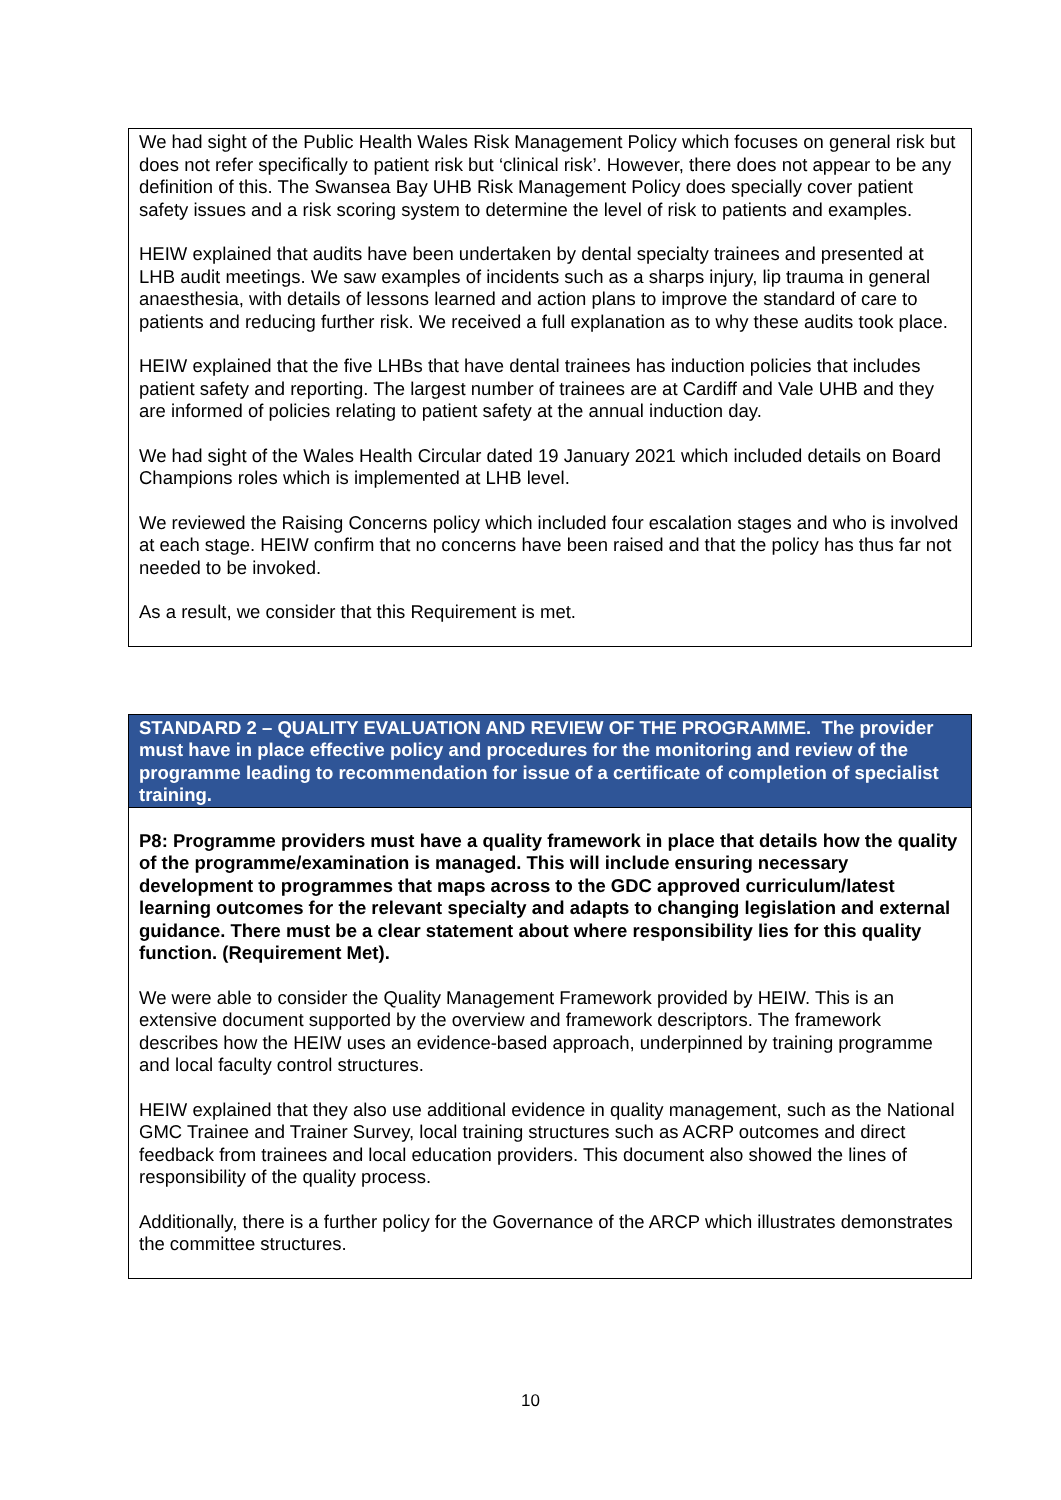| We had sight of the Public Health Wales Risk Management Policy which focuses on general risk but does not refer specifically to patient risk but ‘clinical risk’. However, there does not appear to be any definition of this. The Swansea Bay UHB Risk Management Policy does specially cover patient safety issues and a risk scoring system to determine the level of risk to patients and examples. HEIW explained that audits have been undertaken by dental specialty trainees and presented at LHB audit meetings. We saw examples of incidents such as a sharps injury, lip trauma in general anaesthesia, with details of lessons learned and action plans to improve the standard of care to patients and reducing further risk. We received a full explanation as to why these audits took place. HEIW explained that the five LHBs that have dental trainees has induction policies that includes patient safety and reporting. The largest number of trainees are at Cardiff and Vale UHB and they are informed of policies relating to patient safety at the annual induction day. We had sight of the Wales Health Circular dated 19 January 2021 which included details on Board Champions roles which is implemented at LHB level. We reviewed the Raising Concerns policy which included four escalation stages and who is involved at each stage. HEIW confirm that no concerns have been raised and that the policy has thus far not needed to be invoked. As a result, we consider that this Requirement is met. |
| STANDARD 2 – QUALITY EVALUATION AND REVIEW OF THE PROGRAMME. The provider must have in place effective policy and procedures for the monitoring and review of the programme leading to recommendation for issue of a certificate of completion of specialist training. |
| P8: Programme providers must have a quality framework in place that details how the quality of the programme/examination is managed. This will include ensuring necessary development to programmes that maps across to the GDC approved curriculum/latest learning outcomes for the relevant specialty and adapts to changing legislation and external guidance. There must be a clear statement about where responsibility lies for this quality function. (Requirement Met). We were able to consider the Quality Management Framework provided by HEIW. This is an extensive document supported by the overview and framework descriptors. The framework describes how the HEIW uses an evidence-based approach, underpinned by training programme and local faculty control structures. HEIW explained that they also use additional evidence in quality management, such as the National GMC Trainee and Trainer Survey, local training structures such as ACRP outcomes and direct feedback from trainees and local education providers. This document also showed the lines of responsibility of the quality process. Additionally, there is a further policy for the Governance of the ARCP which illustrates demonstrates the committee structures. |
10